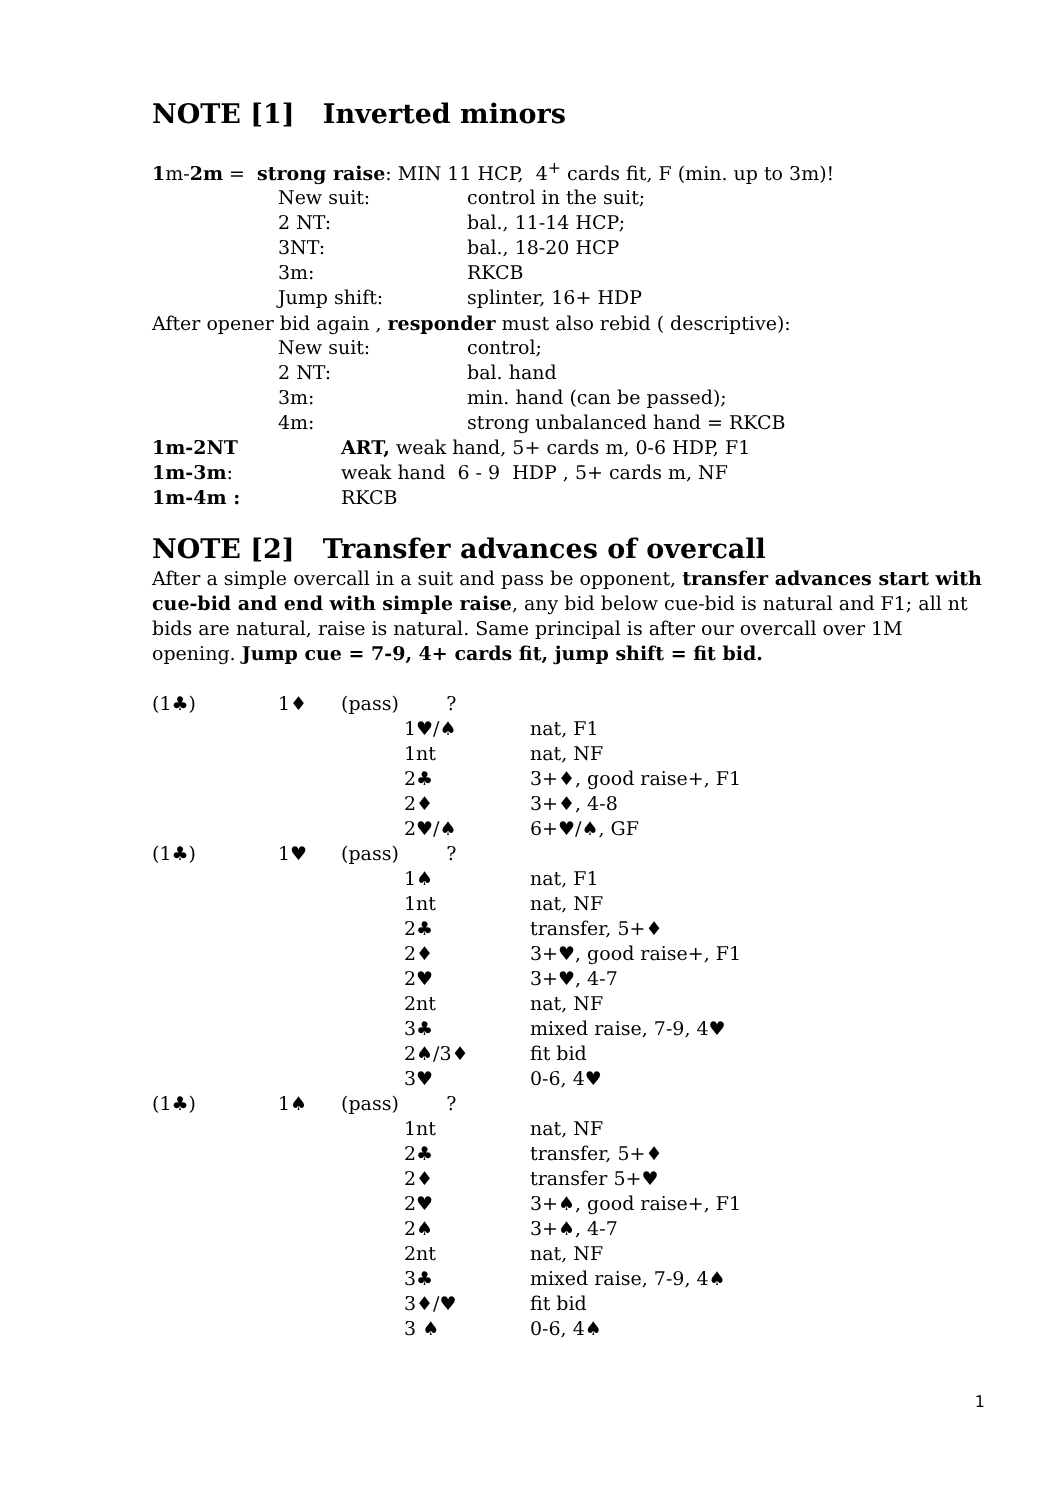NOTE [1] Inverted minors
1m-2m = strong raise: MIN 11 HCP, 4<sup>+</sup> cards fit, F (min. up to 3m)!
| | New suit: | control in the suit; |
| | 2 NT: | bal., 11-14 HCP; |
| | 3NT: | bal., 18-20 HCP |
| | 3m: | RKCB |
| | Jump shift: | splinter, 16+ HDP |
After opener bid again , responder must also rebid ( descriptive):
| | New suit: | control; |
| | 2 NT: | bal. hand |
| | 3m: | min. hand (can be passed); |
| | 4m: | strong unbalanced hand = RKCB |
| 1m-2NT | ART, weak hand, 5+ cards m, 0-6 HDP, F1 |
| 1m-3m : | weak hand 6 - 9 HDP , 5+ cards m, NF |
| 1m-4m : | RKCB |
NOTE [2] Transfer advances of overcall
After a simple overcall in a suit and pass be opponent, transfer advances start with cue-bid and end with simple raise, any bid below cue-bid is natural and F1; all nt bids are natural, raise is natural. Same principal is after our overcall over 1M opening. Jump cue = 7-9, 4+ cards fit, jump shift = fit bid.
| (1♣) | 1♦ | (pass) | ? | |
| | | | 1♥/♠ | nat, F1 |
| | | | 1nt | nat, NF |
| | | | 2♣ | 3+♦, good raise+, F1 |
| | | | 2♦ | 3+♦, 4-8 |
| | | | 2♥/♠ | 6+♥/♠, GF |
| (1♣) | 1♥ | (pass) | ? | |
| | | | 1♠ | nat, F1 |
| | | | 1nt | nat, NF |
| | | | 2♣ | transfer, 5+♦ |
| | | | 2♦ | 3+♥, good raise+, F1 |
| | | | 2♥ | 3+♥, 4-7 |
| | | | 2nt | nat, NF |
| | | | 3♣ | mixed raise, 7-9, 4♥ |
| | | | 2♠/3♦ | fit bid |
| | | | 3♥ | 0-6, 4♥ |
| (1♣) | 1♠ | (pass) | ? | |
| | | | 1nt | nat, NF |
| | | | 2♣ | transfer, 5+♦ |
| | | | 2♦ | transfer 5+♥ |
| | | | 2♥ | 3+♠, good raise+, F1 |
| | | | 2♠ | 3+♠, 4-7 |
| | | | 2nt | nat, NF |
| | | | 3♣ | mixed raise, 7-9, 4♠ |
| | | | 3♦/♥ | fit bid |
| | | | 3 ♠ | 0-6, 4♠ |
1